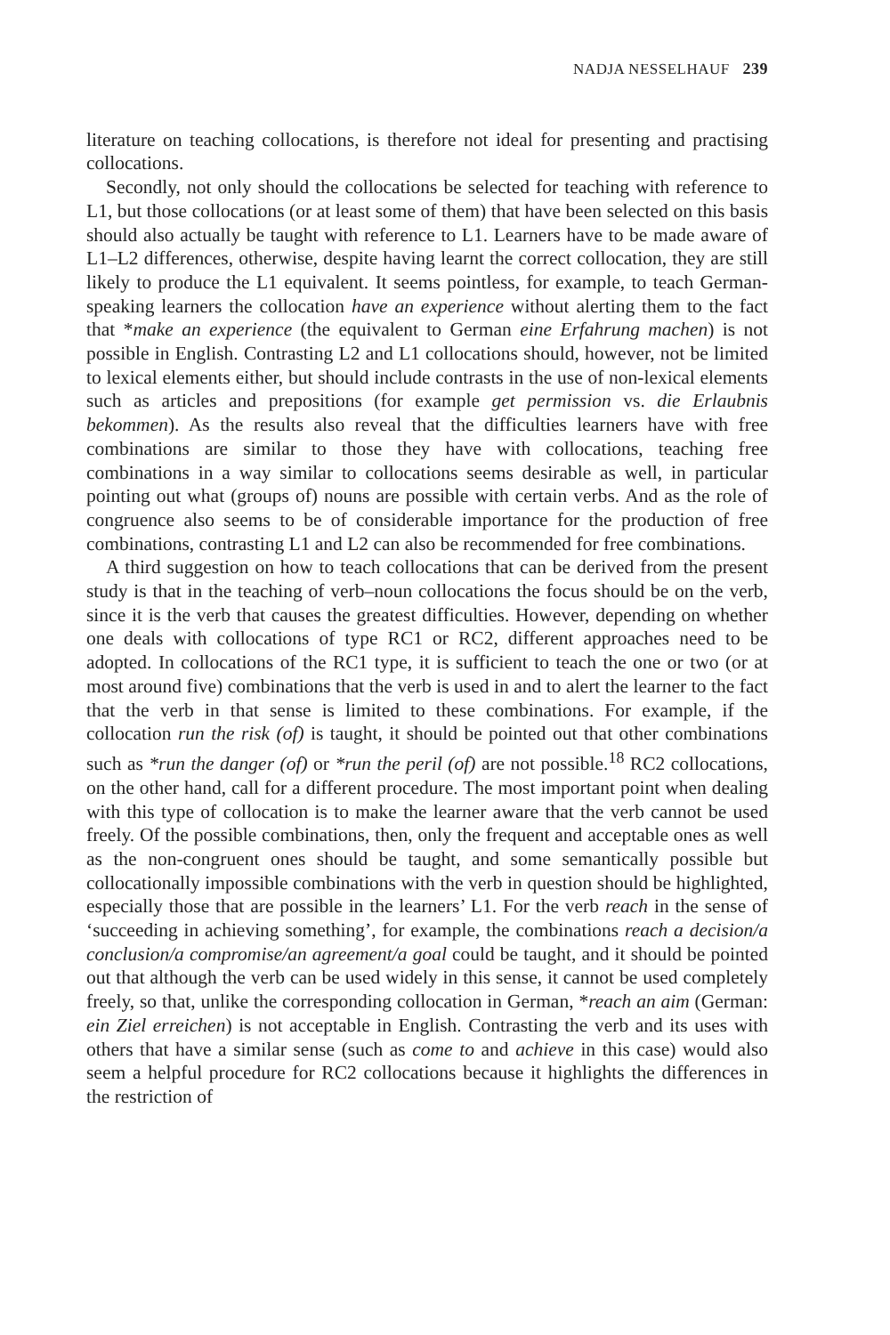NADJA NESSELHAUF 239
literature on teaching collocations, is therefore not ideal for presenting and practising collocations.
Secondly, not only should the collocations be selected for teaching with reference to L1, but those collocations (or at least some of them) that have been selected on this basis should also actually be taught with reference to L1. Learners have to be made aware of L1–L2 differences, otherwise, despite having learnt the correct collocation, they are still likely to produce the L1 equivalent. It seems pointless, for example, to teach German-speaking learners the collocation have an experience without alerting them to the fact that *make an experience (the equivalent to German eine Erfahrung machen) is not possible in English. Contrasting L2 and L1 collocations should, however, not be limited to lexical elements either, but should include contrasts in the use of non-lexical elements such as articles and prepositions (for example get permission vs. die Erlaubnis bekommen). As the results also reveal that the difficulties learners have with free combinations are similar to those they have with collocations, teaching free combinations in a way similar to collocations seems desirable as well, in particular pointing out what (groups of) nouns are possible with certain verbs. And as the role of congruence also seems to be of considerable importance for the production of free combinations, contrasting L1 and L2 can also be recommended for free combinations.
A third suggestion on how to teach collocations that can be derived from the present study is that in the teaching of verb–noun collocations the focus should be on the verb, since it is the verb that causes the greatest difficulties. However, depending on whether one deals with collocations of type RC1 or RC2, different approaches need to be adopted. In collocations of the RC1 type, it is sufficient to teach the one or two (or at most around five) combinations that the verb is used in and to alert the learner to the fact that the verb in that sense is limited to these combinations. For example, if the collocation run the risk (of) is taught, it should be pointed out that other combinations such as *run the danger (of) or *run the peril (of) are not possible.<sup>18</sup> RC2 collocations, on the other hand, call for a different procedure. The most important point when dealing with this type of collocation is to make the learner aware that the verb cannot be used freely. Of the possible combinations, then, only the frequent and acceptable ones as well as the non-congruent ones should be taught, and some semantically possible but collocationally impossible combinations with the verb in question should be highlighted, especially those that are possible in the learners’ L1. For the verb reach in the sense of ‘succeeding in achieving something’, for example, the combinations reach a decision/a conclusion/a compromise/an agreement/a goal could be taught, and it should be pointed out that although the verb can be used widely in this sense, it cannot be used completely freely, so that, unlike the corresponding collocation in German, *reach an aim (German: ein Ziel erreichen) is not acceptable in English. Contrasting the verb and its uses with others that have a similar sense (such as come to and achieve in this case) would also seem a helpful procedure for RC2 collocations because it highlights the differences in the restriction of